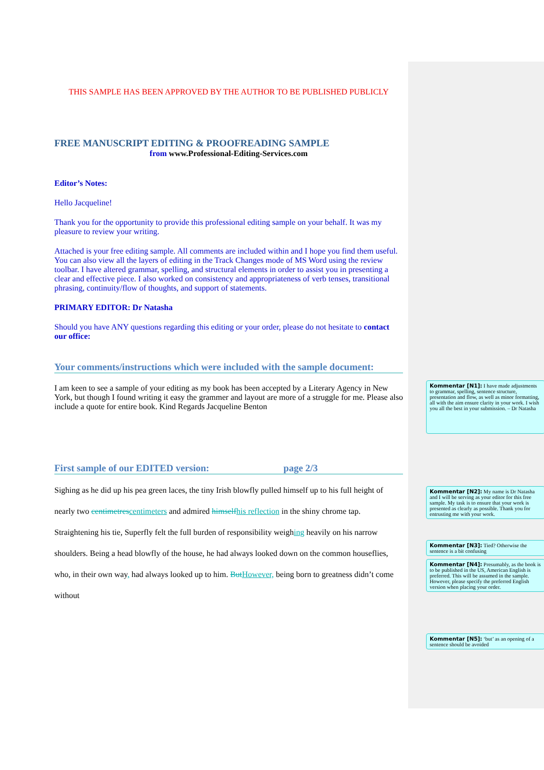THIS SAMPLE HAS BEEN APPROVED BY THE AUTHOR TO BE PUBLISHED PUBLICLY
FREE MANUSCRIPT EDITING & PROOFREADING SAMPLE
from www.Professional-Editing-Services.com
Editor’s Notes:
Hello Jacqueline!
Thank you for the opportunity to provide this professional editing sample on your behalf. It was my pleasure to review your writing.
Attached is your free editing sample. All comments are included within and I hope you find them useful. You can also view all the layers of editing in the Track Changes mode of MS Word using the review toolbar. I have altered grammar, spelling, and structural elements in order to assist you in presenting a clear and effective piece. I also worked on consistency and appropriateness of verb tenses, transitional phrasing, continuity/flow of thoughts, and support of statements.
PRIMARY EDITOR: Dr Natasha
Should you have ANY questions regarding this editing or your order, please do not hesitate to contact our office:
Your comments/instructions which were included with the sample document:
I am keen to see a sample of your editing as my book has been accepted by a Literary Agency in New York, but though I found writing it easy the grammer and layout are more of a struggle for me. Please also include a quote for entire book. Kind Regards Jacqueline Benton
First sample of our EDITED version: page 2/3
Sighing as he did up his pea green laces, the tiny Irish blowfly pulled himself up to his full height of nearly two centimetres centimeters and admired himself his reflection in the shiny chrome tap. Straightening his tie, Superfly felt the full burden of responsibility weighing heavily on his narrow shoulders. Being a head blowfly of the house, he had always looked down on the common houseflies, who, in their own way, had always looked up to him. But However, being born to greatness didn’t come without
Kommentar [N1]: I have made adjustments to grammar, spelling, sentence structure, presentation and flow, as well as minor formatting, all with the aim ensure clarity in your work. I wish you all the best in your submission. – Dr Natasha
Kommentar [N2]: My name is Dr Natasha and I will be serving as your editor for this free sample. My task is to ensure that your work is presented as clearly as possible. Thank you for entrusting me with your work.
Kommentar [N3]: Tied? Otherwise the sentence is a bit confusing
Kommentar [N4]: Presumably, as the book is to be published in the US, American English is preferred. This will be assumed in the sample. However, please specify the preferred English version when placing your order.
Kommentar [N5]: ‘but’ as an opening of a sentence should be avoided